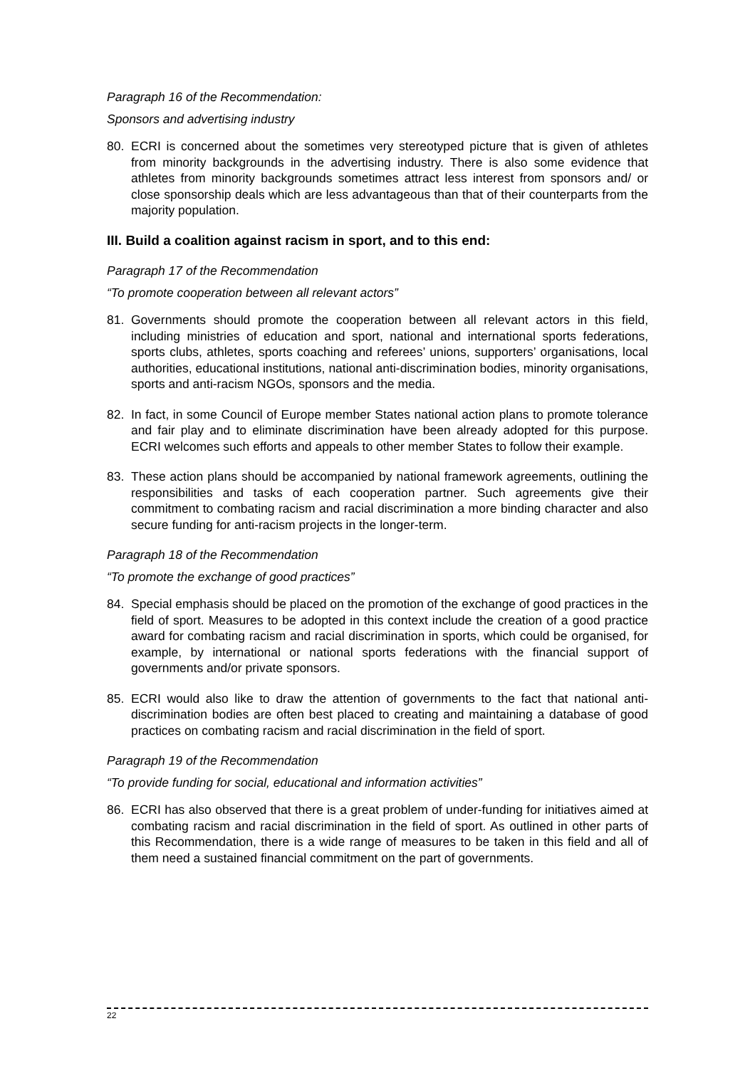Paragraph 16 of the Recommendation:
Sponsors and advertising industry
80. ECRI is concerned about the sometimes very stereotyped picture that is given of athletes from minority backgrounds in the advertising industry. There is also some evidence that athletes from minority backgrounds sometimes attract less interest from sponsors and/ or close sponsorship deals which are less advantageous than that of their counterparts from the majority population.
III. Build a coalition against racism in sport, and to this end:
Paragraph 17 of the Recommendation
“To promote cooperation between all relevant actors”
81. Governments should promote the cooperation between all relevant actors in this field, including ministries of education and sport, national and international sports federations, sports clubs, athletes, sports coaching and referees’ unions, supporters’ organisations, local authorities, educational institutions, national anti-discrimination bodies, minority organisations, sports and anti-racism NGOs, sponsors and the media.
82. In fact, in some Council of Europe member States national action plans to promote tolerance and fair play and to eliminate discrimination have been already adopted for this purpose. ECRI welcomes such efforts and appeals to other member States to follow their example.
83. These action plans should be accompanied by national framework agreements, outlining the responsibilities and tasks of each cooperation partner. Such agreements give their commitment to combating racism and racial discrimination a more binding character and also secure funding for anti-racism projects in the longer-term.
Paragraph 18 of the Recommendation
“To promote the exchange of good practices”
84. Special emphasis should be placed on the promotion of the exchange of good practices in the field of sport. Measures to be adopted in this context include the creation of a good practice award for combating racism and racial discrimination in sports, which could be organised, for example, by international or national sports federations with the financial support of governments and/or private sponsors.
85. ECRI would also like to draw the attention of governments to the fact that national anti-discrimination bodies are often best placed to creating and maintaining a database of good practices on combating racism and racial discrimination in the field of sport.
Paragraph 19 of the Recommendation
“To provide funding for social, educational and information activities”
86. ECRI has also observed that there is a great problem of under-funding for initiatives aimed at combating racism and racial discrimination in the field of sport. As outlined in other parts of this Recommendation, there is a wide range of measures to be taken in this field and all of them need a sustained financial commitment on the part of governments.
22